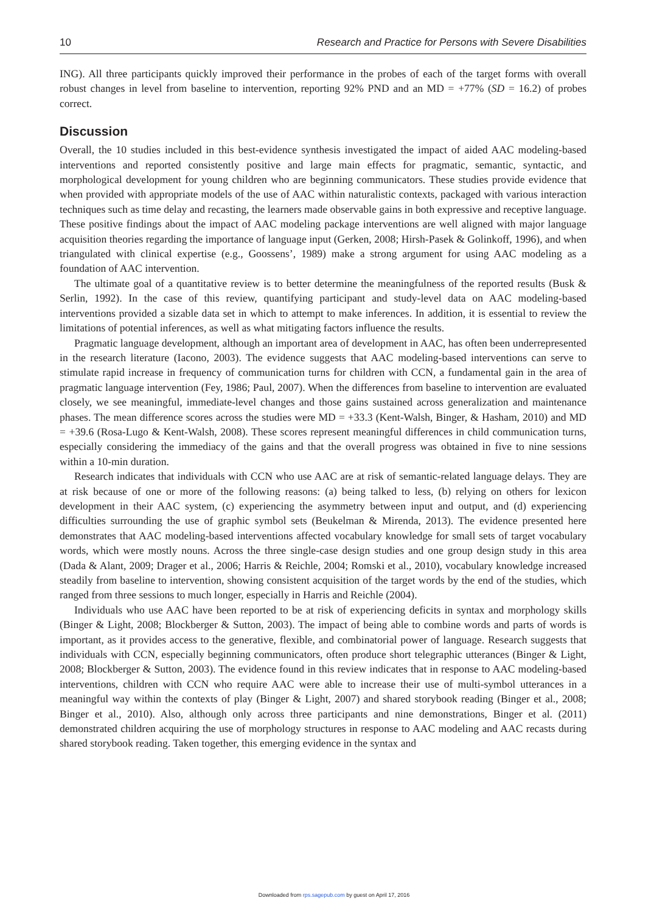10 Research and Practice for Persons with Severe Disabilities
ING). All three participants quickly improved their performance in the probes of each of the target forms with overall robust changes in level from baseline to intervention, reporting 92% PND and an MD = +77% (SD = 16.2) of probes correct.
Discussion
Overall, the 10 studies included in this best-evidence synthesis investigated the impact of aided AAC modeling-based interventions and reported consistently positive and large main effects for pragmatic, semantic, syntactic, and morphological development for young children who are beginning communicators. These studies provide evidence that when provided with appropriate models of the use of AAC within naturalistic contexts, packaged with various interaction techniques such as time delay and recasting, the learners made observable gains in both expressive and receptive language. These positive findings about the impact of AAC modeling package interventions are well aligned with major language acquisition theories regarding the importance of language input (Gerken, 2008; Hirsh-Pasek & Golinkoff, 1996), and when triangulated with clinical expertise (e.g., Goossens’, 1989) make a strong argument for using AAC modeling as a foundation of AAC intervention.
The ultimate goal of a quantitative review is to better determine the meaningfulness of the reported results (Busk & Serlin, 1992). In the case of this review, quantifying participant and study-level data on AAC modeling-based interventions provided a sizable data set in which to attempt to make inferences. In addition, it is essential to review the limitations of potential inferences, as well as what mitigating factors influence the results.
Pragmatic language development, although an important area of development in AAC, has often been underrepresented in the research literature (Iacono, 2003). The evidence suggests that AAC modeling-based interventions can serve to stimulate rapid increase in frequency of communication turns for children with CCN, a fundamental gain in the area of pragmatic language intervention (Fey, 1986; Paul, 2007). When the differences from baseline to intervention are evaluated closely, we see meaningful, immediate-level changes and those gains sustained across generalization and maintenance phases. The mean difference scores across the studies were MD = +33.3 (Kent-Walsh, Binger, & Hasham, 2010) and MD = +39.6 (Rosa-Lugo & Kent-Walsh, 2008). These scores represent meaningful differences in child communication turns, especially considering the immediacy of the gains and that the overall progress was obtained in five to nine sessions within a 10-min duration.
Research indicates that individuals with CCN who use AAC are at risk of semantic-related language delays. They are at risk because of one or more of the following reasons: (a) being talked to less, (b) relying on others for lexicon development in their AAC system, (c) experiencing the asymmetry between input and output, and (d) experiencing difficulties surrounding the use of graphic symbol sets (Beukelman & Mirenda, 2013). The evidence presented here demonstrates that AAC modeling-based interventions affected vocabulary knowledge for small sets of target vocabulary words, which were mostly nouns. Across the three single-case design studies and one group design study in this area (Dada & Alant, 2009; Drager et al., 2006; Harris & Reichle, 2004; Romski et al., 2010), vocabulary knowledge increased steadily from baseline to intervention, showing consistent acquisition of the target words by the end of the studies, which ranged from three sessions to much longer, especially in Harris and Reichle (2004).
Individuals who use AAC have been reported to be at risk of experiencing deficits in syntax and morphology skills (Binger & Light, 2008; Blockberger & Sutton, 2003). The impact of being able to combine words and parts of words is important, as it provides access to the generative, flexible, and combinatorial power of language. Research suggests that individuals with CCN, especially beginning communicators, often produce short telegraphic utterances (Binger & Light, 2008; Blockberger & Sutton, 2003). The evidence found in this review indicates that in response to AAC modeling-based interventions, children with CCN who require AAC were able to increase their use of multi-symbol utterances in a meaningful way within the contexts of play (Binger & Light, 2007) and shared storybook reading (Binger et al., 2008; Binger et al., 2010). Also, although only across three participants and nine demonstrations, Binger et al. (2011) demonstrated children acquiring the use of morphology structures in response to AAC modeling and AAC recasts during shared storybook reading. Taken together, this emerging evidence in the syntax and
Downloaded from rps.sagepub.com by guest on April 17, 2016